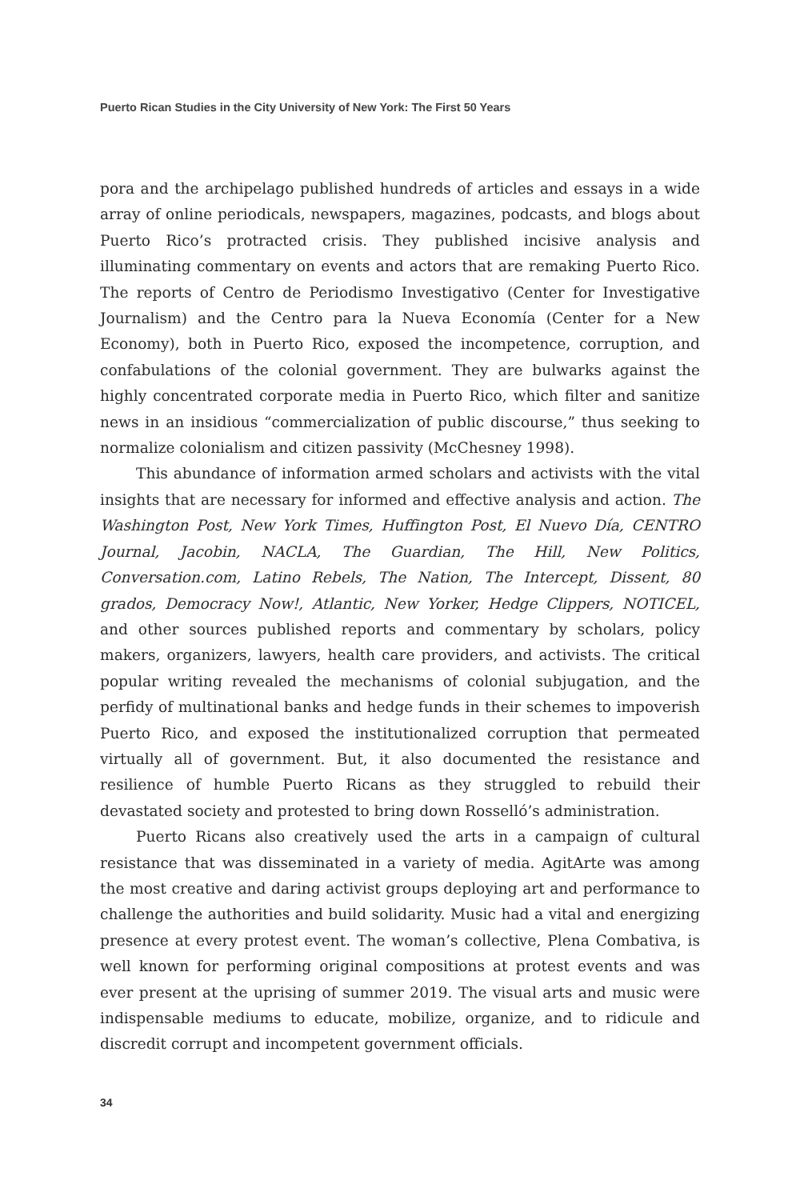Puerto Rican Studies in the City University of New York: The First 50 Years
pora and the archipelago published hundreds of articles and essays in a wide array of online periodicals, newspapers, magazines, podcasts, and blogs about Puerto Rico’s protracted crisis. They published incisive analysis and illuminating commentary on events and actors that are remaking Puerto Rico. The reports of Centro de Periodismo Investigativo (Center for Investigative Journalism) and the Centro para la Nueva Economía (Center for a New Economy), both in Puerto Rico, exposed the incompetence, corruption, and confabulations of the colonial government. They are bulwarks against the highly concentrated corporate media in Puerto Rico, which filter and sanitize news in an insidious “commercialization of public discourse,” thus seeking to normalize colonialism and citizen passivity (McChesney 1998).
This abundance of information armed scholars and activists with the vital insights that are necessary for informed and effective analysis and action. The Washington Post, New York Times, Huffington Post, El Nuevo Día, CENTRO Journal, Jacobin, NACLA, The Guardian, The Hill, New Politics, Conversation.com, Latino Rebels, The Nation, The Intercept, Dissent, 80 grados, Democracy Now!, Atlantic, New Yorker, Hedge Clippers, NOTICEL, and other sources published reports and commentary by scholars, policy makers, organizers, lawyers, health care providers, and activists. The critical popular writing revealed the mechanisms of colonial subjugation, and the perfidy of multinational banks and hedge funds in their schemes to impoverish Puerto Rico, and exposed the institutionalized corruption that permeated virtually all of government. But, it also documented the resistance and resilience of humble Puerto Ricans as they struggled to rebuild their devastated society and protested to bring down Rosselló’s administration.
Puerto Ricans also creatively used the arts in a campaign of cultural resistance that was disseminated in a variety of media. AgitArte was among the most creative and daring activist groups deploying art and performance to challenge the authorities and build solidarity. Music had a vital and energizing presence at every protest event. The woman’s collective, Plena Combativa, is well known for performing original compositions at protest events and was ever present at the uprising of summer 2019. The visual arts and music were indispensable mediums to educate, mobilize, organize, and to ridicule and discredit corrupt and incompetent government officials.
34